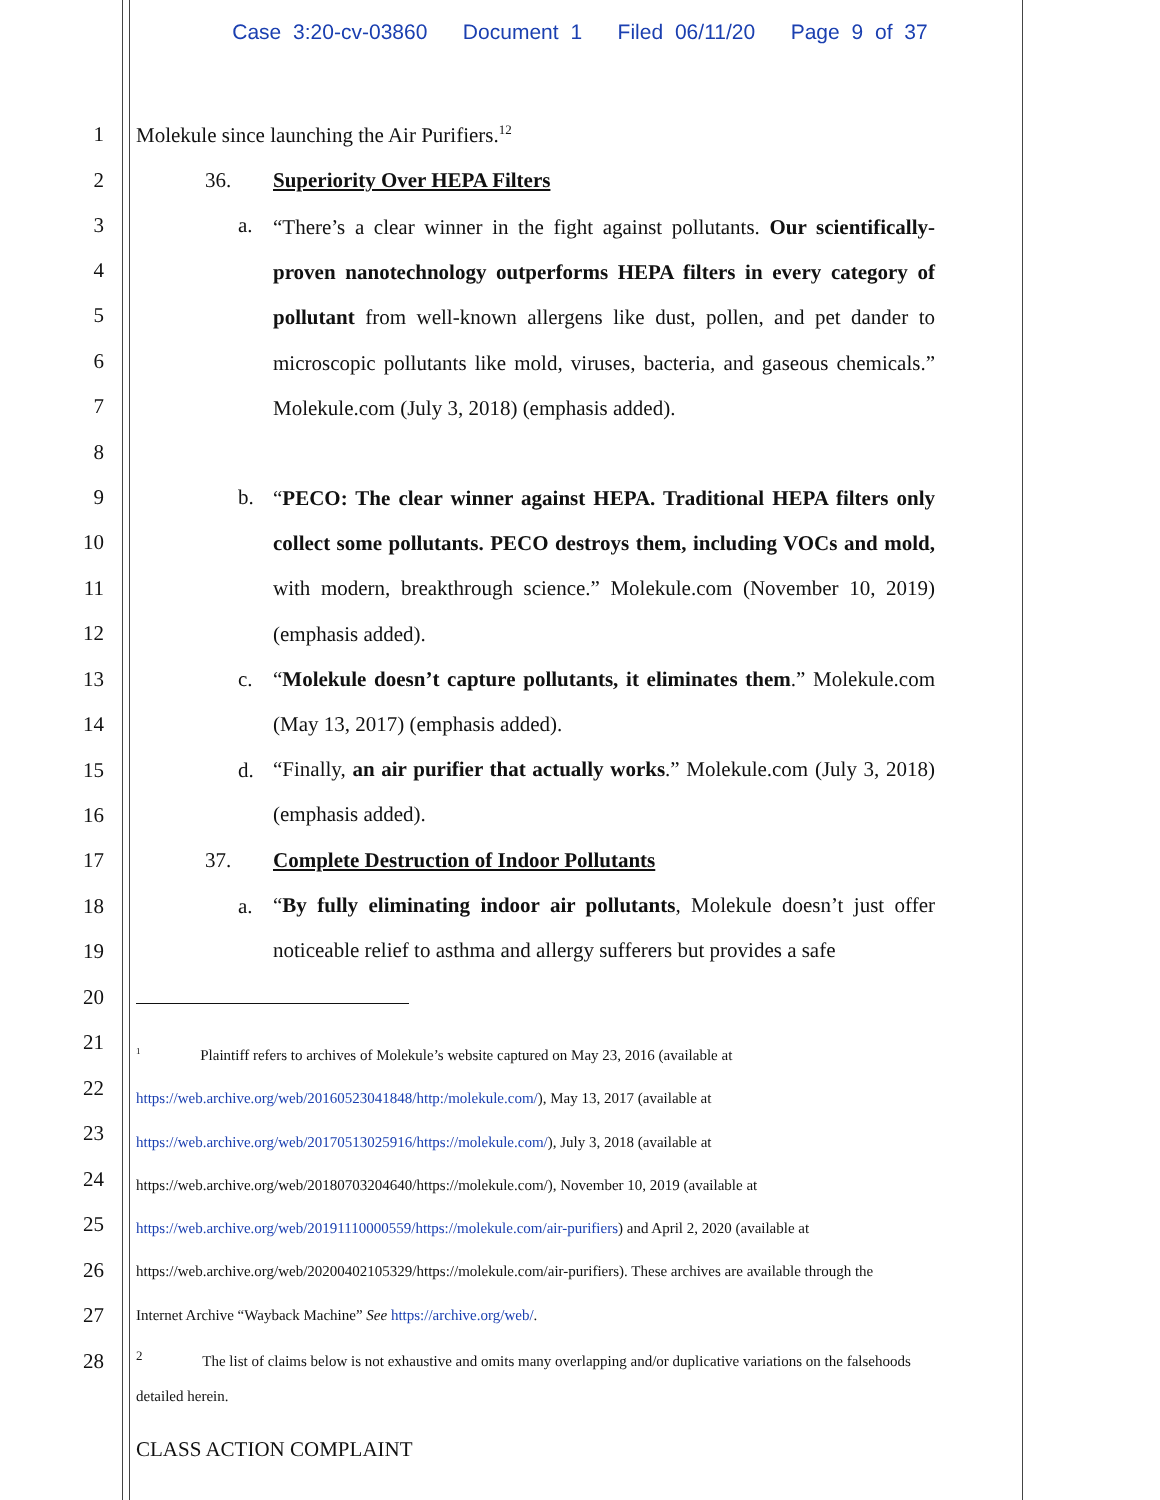Case 3:20-cv-03860 Document 1 Filed 06/11/20 Page 9 of 37
1 Molekule since launching the Air Purifiers.<sup>12</sup>
2 36. Superiority Over HEPA Filters
3 a.
“There’s a clear winner in the fight against pollutants. Our scientifically-proven nanotechnology outperforms HEPA filters in every category of pollutant from well-known allergens like dust, pollen, and pet dander to microscopic pollutants like mold, viruses, bacteria, and gaseous chemicals.” Molekule.com (July 3, 2018) (emphasis added).
4
5
6
7
8
9 b.
“PECO: The clear winner against HEPA. Traditional HEPA filters only collect some pollutants. PECO destroys them, including VOCs and mold, with modern, breakthrough science.” Molekule.com (November 10, 2019) (emphasis added).
10
11
12
13 c.
“Molekule doesn’t capture pollutants, it eliminates them.” Molekule.com (May 13, 2017) (emphasis added).
14
15 d.
“Finally, an air purifier that actually works.” Molekule.com (July 3, 2018) (emphasis added).
16
17 37. Complete Destruction of Indoor Pollutants
18 a.
“By fully eliminating indoor air pollutants, Molekule doesn’t just offer noticeable relief to asthma and allergy sufferers but provides a safe
19
20
21
22
23
24
25
26
27
28
<sup>1</sup> Plaintiff refers to archives of Molekule’s website captured on May 23, 2016 (available at
https://web.archive.org/web/20160523041848/http:/molekule.com/), May 13, 2017 (available at
https://web.archive.org/web/20170513025916/https://molekule.com/), July 3, 2018 (available at
https://web.archive.org/web/20180703204640/https://molekule.com/), November 10, 2019 (available at
https://web.archive.org/web/20191110000559/https://molekule.com/air-purifiers) and April 2, 2020 (available at
https://web.archive.org/web/20200402105329/https://molekule.com/air-purifiers). These archives are available through the
Internet Archive “Wayback Machine” See https://archive.org/web/.
<sup>2</sup> The list of claims below is not exhaustive and omits many overlapping and/or duplicative variations on the falsehoods
detailed herein.
CLASS ACTION COMPLAINT